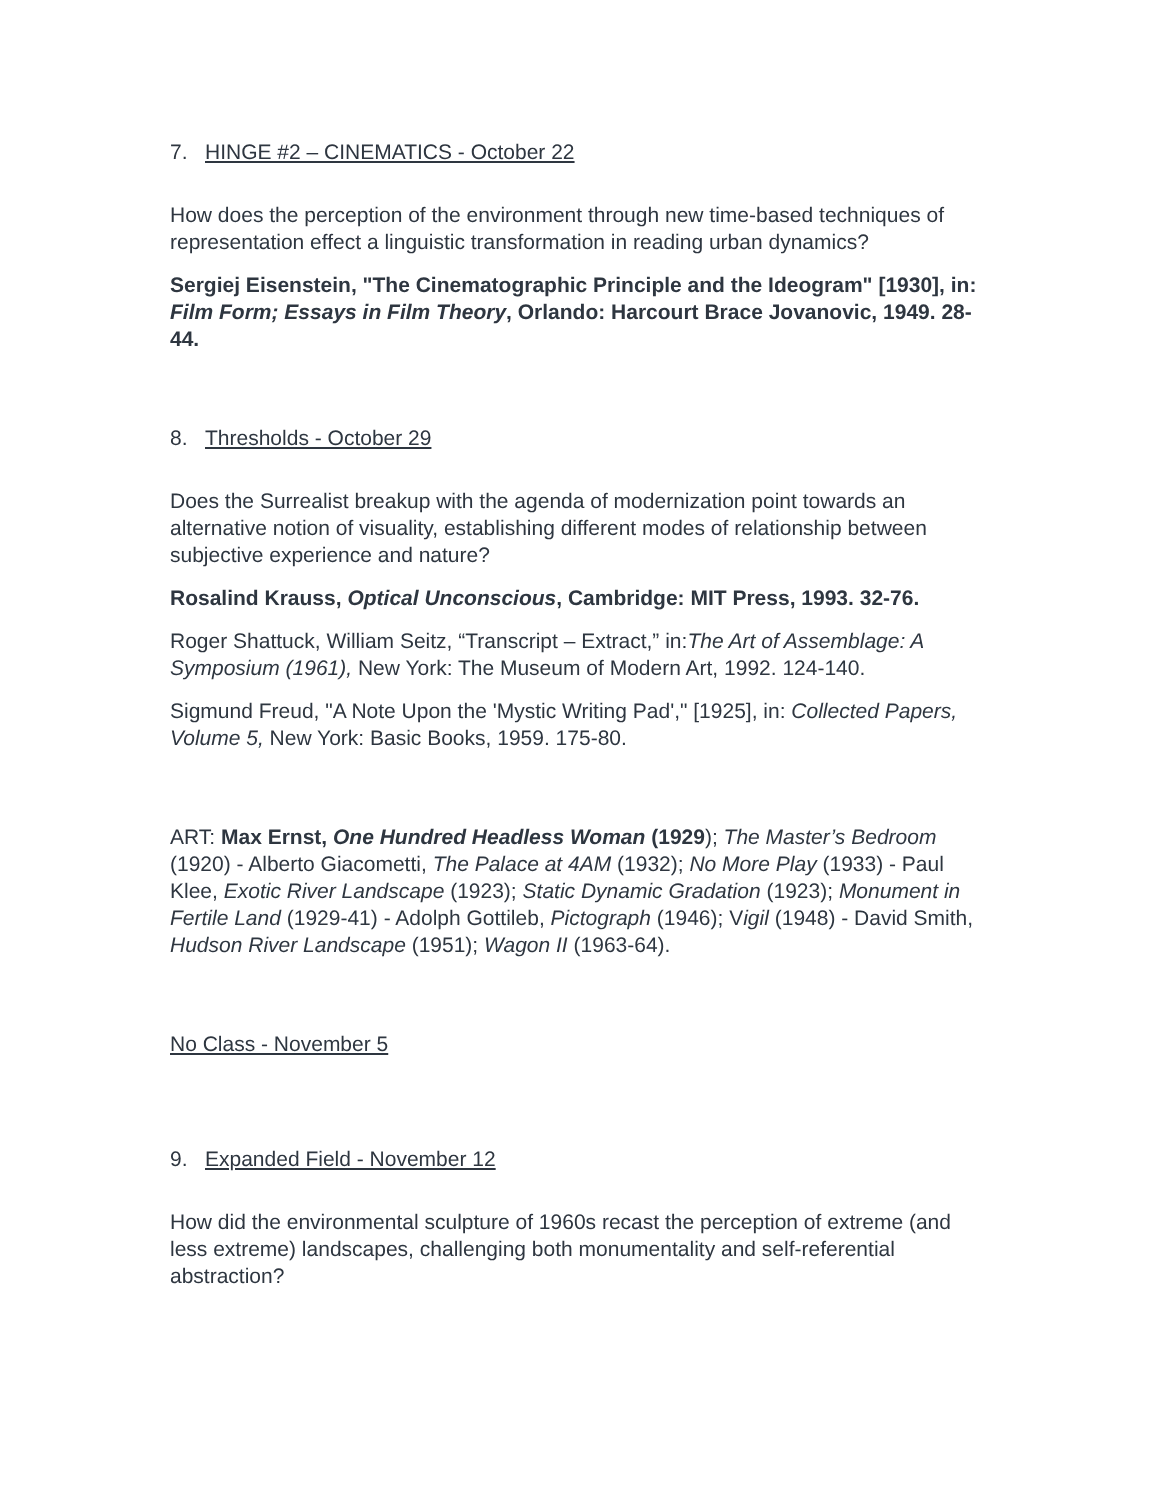7. HINGE #2 – CINEMATICS - October 22
How does the perception of the environment through new time-based techniques of representation effect a linguistic transformation in reading urban dynamics?
Sergiej Eisenstein, "The Cinematographic Principle and the Ideogram" [1930], in: Film Form; Essays in Film Theory, Orlando: Harcourt Brace Jovanovic, 1949. 28-44.
8. Thresholds - October 29
Does the Surrealist breakup with the agenda of modernization point towards an alternative notion of visuality, establishing different modes of relationship between subjective experience and nature?
Rosalind Krauss, Optical Unconscious, Cambridge: MIT Press, 1993. 32-76.
Roger Shattuck, William Seitz, “Transcript – Extract,” in:The Art of Assemblage: A Symposium (1961), New York: The Museum of Modern Art, 1992. 124-140.
Sigmund Freud, "A Note Upon the 'Mystic Writing Pad'," [1925], in: Collected Papers, Volume 5, New York: Basic Books, 1959. 175-80.
ART: Max Ernst, One Hundred Headless Woman (1929); The Master’s Bedroom (1920) - Alberto Giacometti, The Palace at 4AM (1932); No More Play (1933) - Paul Klee, Exotic River Landscape (1923); Static Dynamic Gradation (1923); Monument in Fertile Land (1929-41) - Adolph Gottileb, Pictograph (1946); Vigil (1948) - David Smith, Hudson River Landscape (1951); Wagon II (1963-64).
No Class - November 5
9. Expanded Field - November 12
How did the environmental sculpture of 1960s recast the perception of extreme (and less extreme) landscapes, challenging both monumentality and self-referential abstraction?